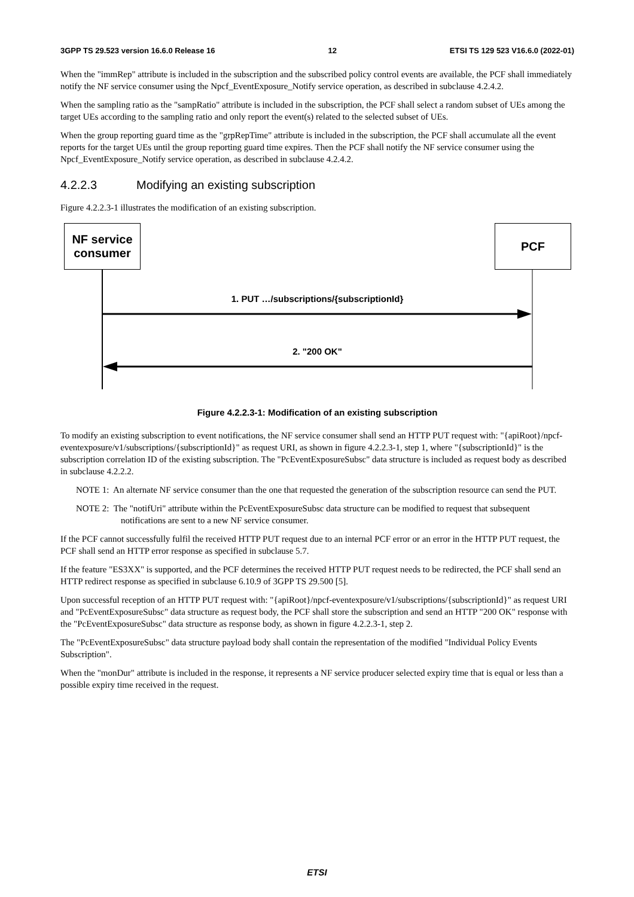3GPP TS 29.523 version 16.6.0 Release 16 12 ETSI TS 129 523 V16.6.0 (2022-01)
When the "immRep" attribute is included in the subscription and the subscribed policy control events are available, the PCF shall immediately notify the NF service consumer using the Npcf_EventExposure_Notify service operation, as described in subclause 4.2.4.2.
When the sampling ratio as the "sampRatio" attribute is included in the subscription, the PCF shall select a random subset of UEs among the target UEs according to the sampling ratio and only report the event(s) related to the selected subset of UEs.
When the group reporting guard time as the "grpRepTime" attribute is included in the subscription, the PCF shall accumulate all the event reports for the target UEs until the group reporting guard time expires. Then the PCF shall notify the NF service consumer using the Npcf_EventExposure_Notify service operation, as described in subclause 4.2.4.2.
4.2.2.3 Modifying an existing subscription
Figure 4.2.2.3-1 illustrates the modification of an existing subscription.
NF service
consumer
PCF
1. PUT …/subscriptions/{subscriptionId}
2. "200 OK"
Figure 4.2.2.3-1: Modification of an existing subscription
To modify an existing subscription to event notifications, the NF service consumer shall send an HTTP PUT request with: "{apiRoot}/npcf-eventexposure/v1/subscriptions/{subscriptionId}" as request URI, as shown in figure 4.2.2.3-1, step 1, where "{subscriptionId}" is the subscription correlation ID of the existing subscription. The "PcEventExposureSubsc" data structure is included as request body as described in subclause 4.2.2.2.
NOTE 1: An alternate NF service consumer than the one that requested the generation of the subscription resource can send the PUT.
NOTE 2: The "notifUri" attribute within the PcEventExposureSubsc data structure can be modified to request that subsequent notifications are sent to a new NF service consumer.
If the PCF cannot successfully fulfil the received HTTP PUT request due to an internal PCF error or an error in the HTTP PUT request, the PCF shall send an HTTP error response as specified in subclause 5.7.
If the feature "ES3XX" is supported, and the PCF determines the received HTTP PUT request needs to be redirected, the PCF shall send an HTTP redirect response as specified in subclause 6.10.9 of 3GPP TS 29.500 [5].
Upon successful reception of an HTTP PUT request with: "{apiRoot}/npcf-eventexposure/v1/subscriptions/{subscriptionId}" as request URI and "PcEventExposureSubsc" data structure as request body, the PCF shall store the subscription and send an HTTP "200 OK" response with the "PcEventExposureSubsc" data structure as response body, as shown in figure 4.2.2.3-1, step 2.
The "PcEventExposureSubsc" data structure payload body shall contain the representation of the modified "Individual Policy Events Subscription".
When the "monDur" attribute is included in the response, it represents a NF service producer selected expiry time that is equal or less than a possible expiry time received in the request.
ETSI